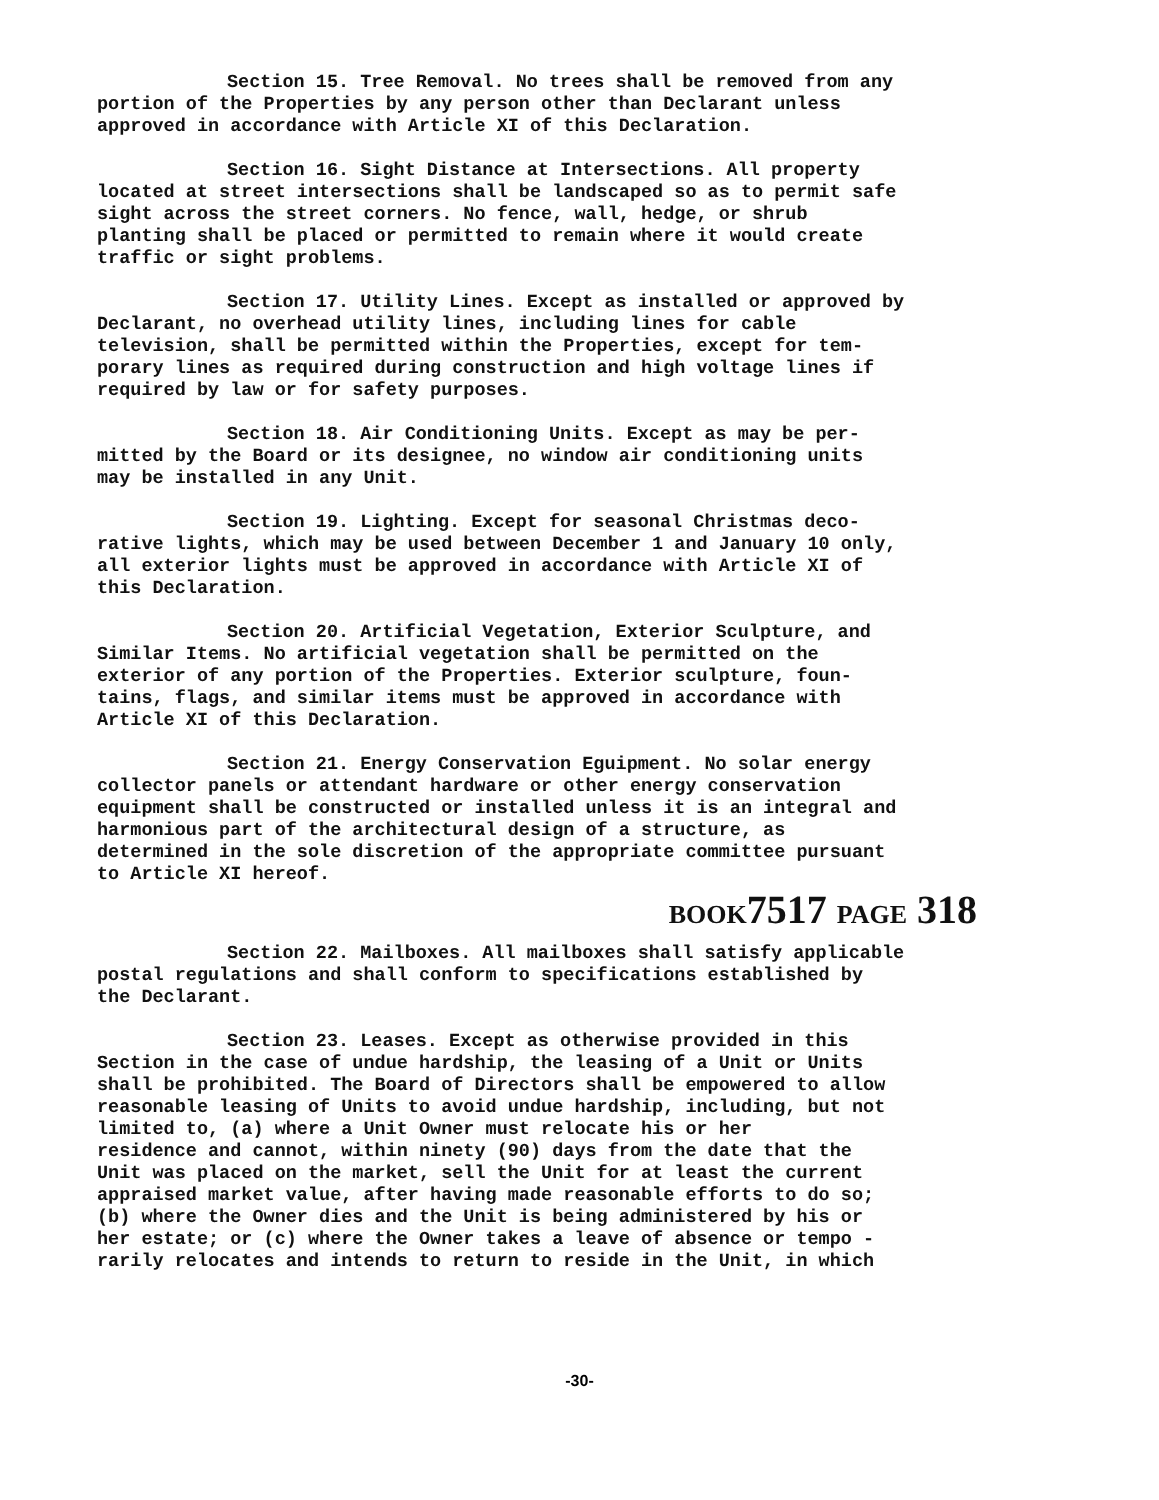Section 15. Tree Removal. No trees shall be removed from any portion of the Properties by any person other than Declarant unless approved in accordance with Article XI of this Declaration.
Section 16. Sight Distance at Intersections. All property located at street intersections shall be landscaped so as to permit safe sight across the street corners. No fence, wall, hedge, or shrub planting shall be placed or permitted to remain where it would create traffic or sight problems.
Section 17. Utility Lines. Except as installed or approved by Declarant, no overhead utility lines, including lines for cable television, shall be permitted within the Properties, except for tem- porary lines as required during construction and high voltage lines if required by law or for safety purposes.
Section 18. Air Conditioning Units. Except as may be per- mitted by the Board or its designee, no window air conditioning units may be installed in any Unit.
Section 19. Lighting. Except for seasonal Christmas deco- rative lights, which may be used between December 1 and January 10 only, all exterior lights must be approved in accordance with Article XI of this Declaration.
Section 20. Artificial Vegetation, Exterior Sculpture, and Similar Items. No artificial vegetation shall be permitted on the exterior of any portion of the Properties. Exterior sculpture, foun- tains, flags, and similar items must be approved in accordance with Article XI of this Declaration.
Section 21. Energy Conservation Eguipment. No solar energy collector panels or attendant hardware or other energy conservation equipment shall be constructed or installed unless it is an integral and harmonious part of the architectural design of a structure, as determined in the sole discretion of the appropriate committee pursuant to Article XI hereof.
BOOK7517 PAGE 318
Section 22. Mailboxes. All mailboxes shall satisfy applicable postal regulations and shall conform to specifications established by the Declarant.
Section 23. Leases. Except as otherwise provided in this Section in the case of undue hardship, the leasing of a Unit or Units shall be prohibited. The Board of Directors shall be empowered to allow reasonable leasing of Units to avoid undue hardship, including, but not limited to, (a) where a Unit Owner must relocate his or her residence and cannot, within ninety (90) days from the date that the Unit was placed on the market, sell the Unit for at least the current appraised market value, after having made reasonable efforts to do so; (b) where the Owner dies and the Unit is being administered by his or her estate; or (c) where the Owner takes a leave of absence or tempo - rarily relocates and intends to return to reside in the Unit, in which
-30-